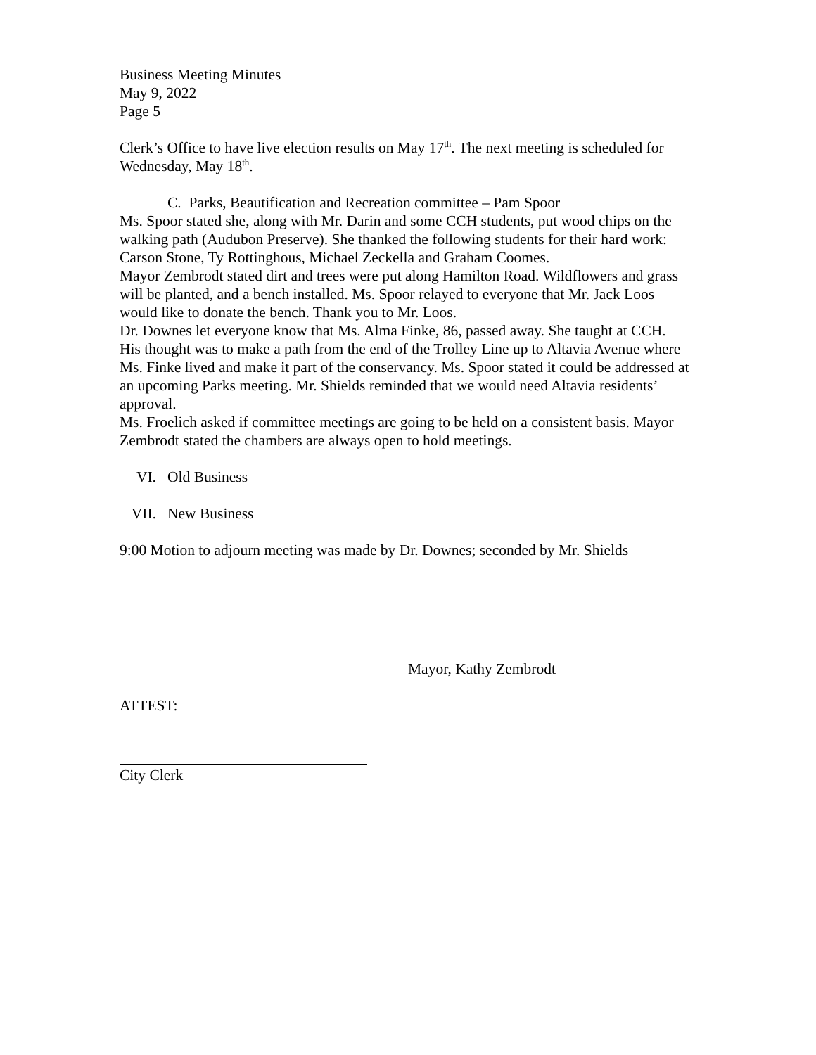Business Meeting Minutes
May 9, 2022
Page 5
Clerk’s Office to have live election results on May 17<sup>th</sup>. The next meeting is scheduled for Wednesday, May 18<sup>th</sup>.
C. Parks, Beautification and Recreation committee – Pam Spoor
Ms. Spoor stated she, along with Mr. Darin and some CCH students, put wood chips on the walking path (Audubon Preserve). She thanked the following students for their hard work: Carson Stone, Ty Rottinghous, Michael Zeckella and Graham Coomes.
Mayor Zembrodt stated dirt and trees were put along Hamilton Road. Wildflowers and grass will be planted, and a bench installed. Ms. Spoor relayed to everyone that Mr. Jack Loos would like to donate the bench. Thank you to Mr. Loos.
Dr. Downes let everyone know that Ms. Alma Finke, 86, passed away. She taught at CCH. His thought was to make a path from the end of the Trolley Line up to Altavia Avenue where Ms. Finke lived and make it part of the conservancy. Ms. Spoor stated it could be addressed at an upcoming Parks meeting. Mr. Shields reminded that we would need Altavia residents’ approval.
Ms. Froelich asked if committee meetings are going to be held on a consistent basis. Mayor Zembrodt stated the chambers are always open to hold meetings.
VI. Old Business
VII. New Business
9:00 Motion to adjourn meeting was made by Dr. Downes; seconded by Mr. Shields
Mayor, Kathy Zembrodt
ATTEST:
City Clerk